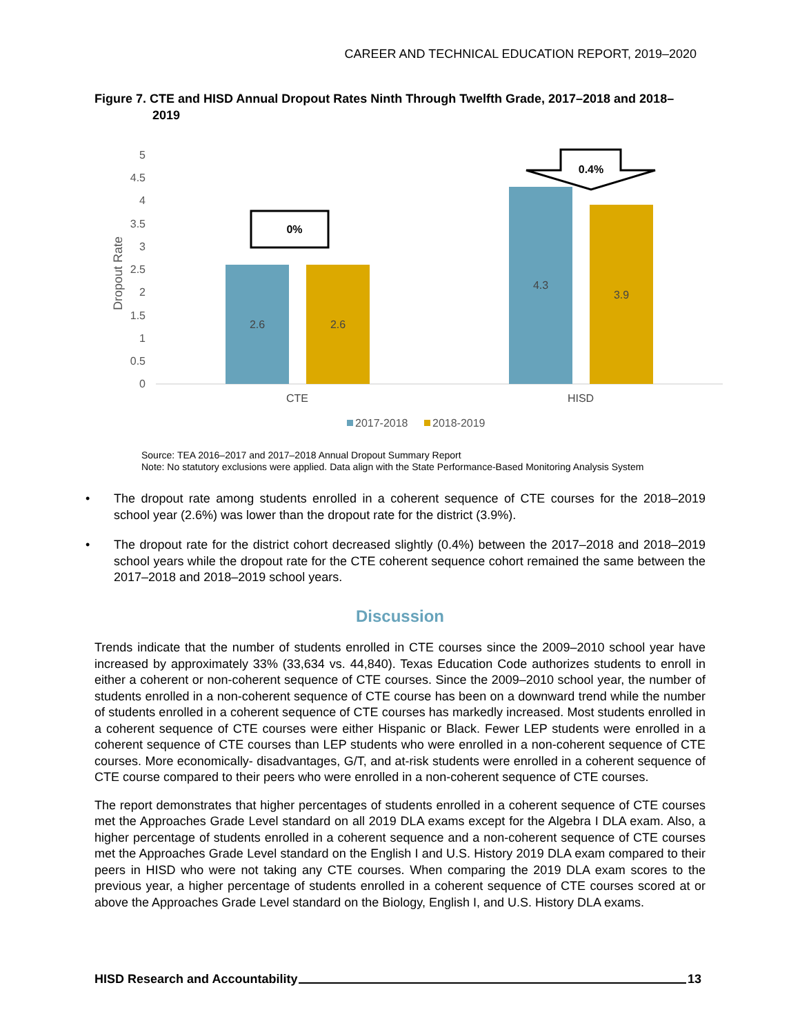CAREER AND TECHNICAL EDUCATION REPORT, 2019–2020
Figure 7. CTE and HISD Annual Dropout Rates Ninth Through Twelfth Grade, 2017–2018 and 2018–
2019
0
0.5
1
1.5
2
2.5
3
3.5
4
4.5
5
Dropout Rate
2.6
2.6
4.3
3.9
CTE
HISD
0%
0.4%
2017-2018
2018-2019
Source: TEA 2016–2017 and 2017–2018 Annual Dropout Summary Report
Note: No statutory exclusions were applied. Data align with the State Performance-Based Monitoring Analysis System
• The dropout rate among students enrolled in a coherent sequence of CTE courses for the 2018–2019 school year (2.6%) was lower than the dropout rate for the district (3.9%).
• The dropout rate for the district cohort decreased slightly (0.4%) between the 2017–2018 and 2018–2019 school years while the dropout rate for the CTE coherent sequence cohort remained the same between the 2017–2018 and 2018–2019 school years.
Discussion
Trends indicate that the number of students enrolled in CTE courses since the 2009–2010 school year have increased by approximately 33% (33,634 vs. 44,840). Texas Education Code authorizes students to enroll in either a coherent or non-coherent sequence of CTE courses. Since the 2009–2010 school year, the number of students enrolled in a non-coherent sequence of CTE course has been on a downward trend while the number of students enrolled in a coherent sequence of CTE courses has markedly increased. Most students enrolled in a coherent sequence of CTE courses were either Hispanic or Black. Fewer LEP students were enrolled in a coherent sequence of CTE courses than LEP students who were enrolled in a non-coherent sequence of CTE courses. More economically- disadvantages, G/T, and at-risk students were enrolled in a coherent sequence of CTE course compared to their peers who were enrolled in a non-coherent sequence of CTE courses.
The report demonstrates that higher percentages of students enrolled in a coherent sequence of CTE courses met the Approaches Grade Level standard on all 2019 DLA exams except for the Algebra I DLA exam. Also, a higher percentage of students enrolled in a coherent sequence and a non-coherent sequence of CTE courses met the Approaches Grade Level standard on the English I and U.S. History 2019 DLA exam compared to their peers in HISD who were not taking any CTE courses. When comparing the 2019 DLA exam scores to the previous year, a higher percentage of students enrolled in a coherent sequence of CTE courses scored at or above the Approaches Grade Level standard on the Biology, English I, and U.S. History DLA exams.
HISD Research and Accountability 13